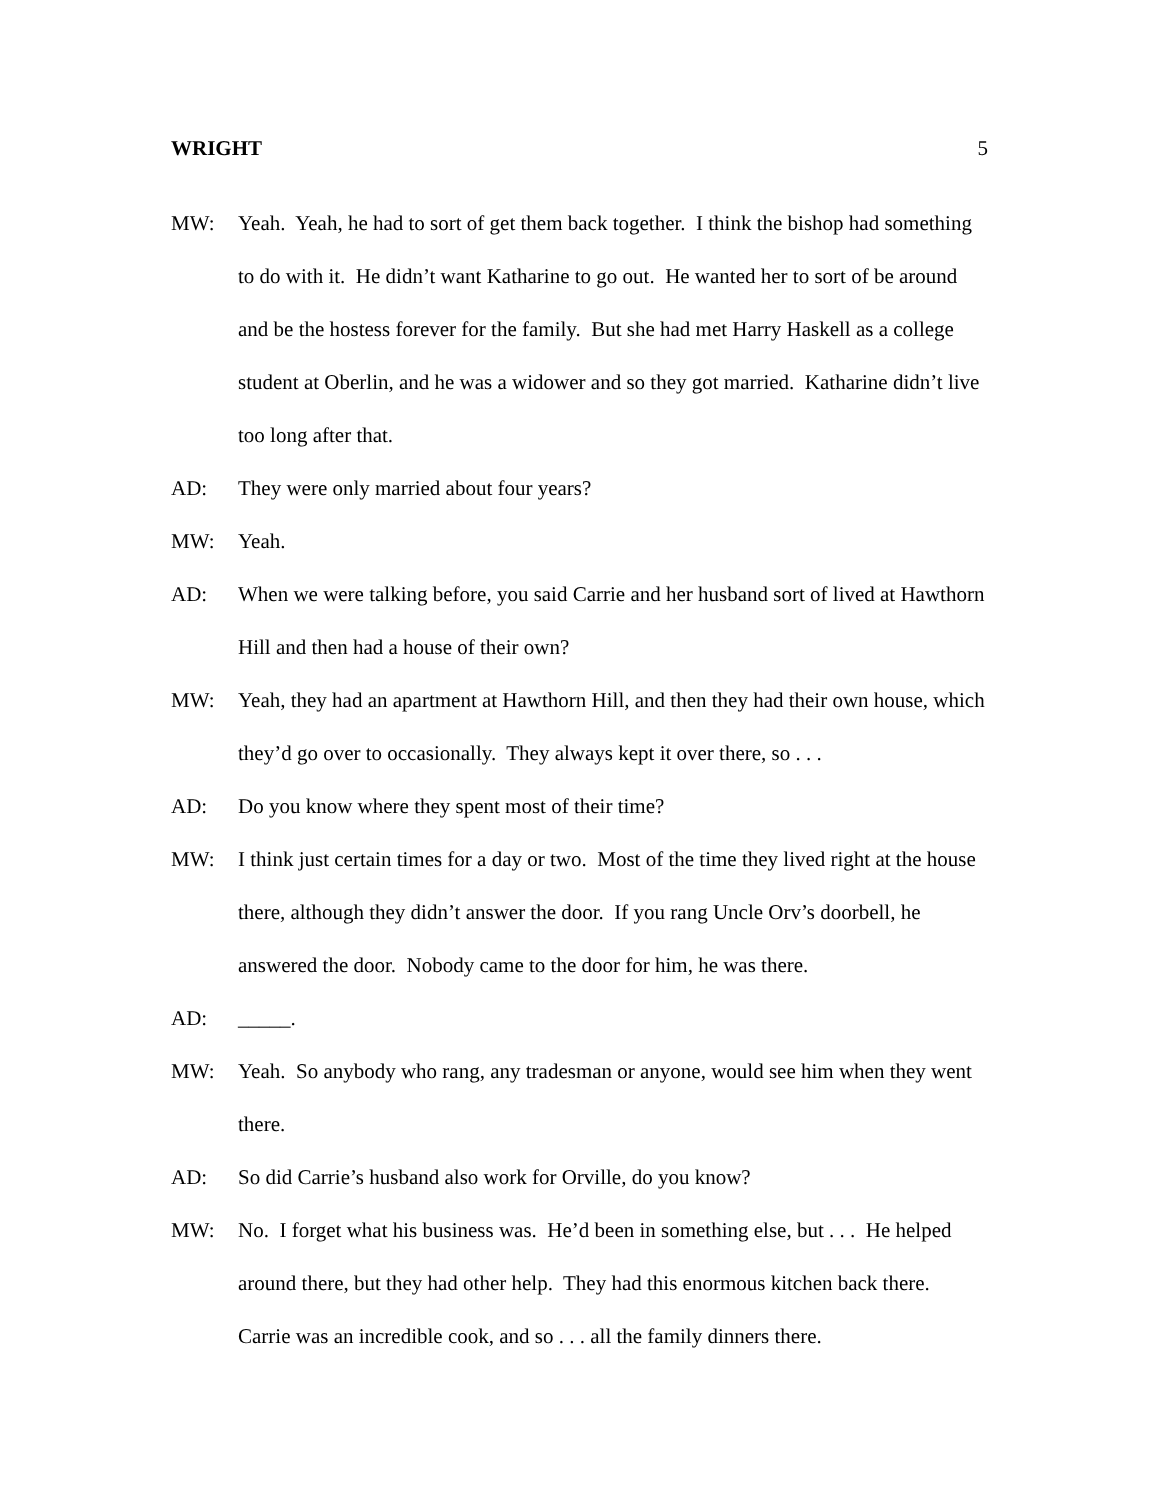WRIGHT 5
MW: Yeah. Yeah, he had to sort of get them back together. I think the bishop had something to do with it. He didn’t want Katharine to go out. He wanted her to sort of be around and be the hostess forever for the family. But she had met Harry Haskell as a college student at Oberlin, and he was a widower and so they got married. Katharine didn’t live too long after that.
AD: They were only married about four years?
MW: Yeah.
AD: When we were talking before, you said Carrie and her husband sort of lived at Hawthorn Hill and then had a house of their own?
MW: Yeah, they had an apartment at Hawthorn Hill, and then they had their own house, which they’d go over to occasionally. They always kept it over there, so . . .
AD: Do you know where they spent most of their time?
MW: I think just certain times for a day or two. Most of the time they lived right at the house there, although they didn’t answer the door. If you rang Uncle Orv’s doorbell, he answered the door. Nobody came to the door for him, he was there.
AD: _____.
MW: Yeah. So anybody who rang, any tradesman or anyone, would see him when they went there.
AD: So did Carrie’s husband also work for Orville, do you know?
MW: No. I forget what his business was. He’d been in something else, but . . . He helped around there, but they had other help. They had this enormous kitchen back there. Carrie was an incredible cook, and so . . . all the family dinners there.